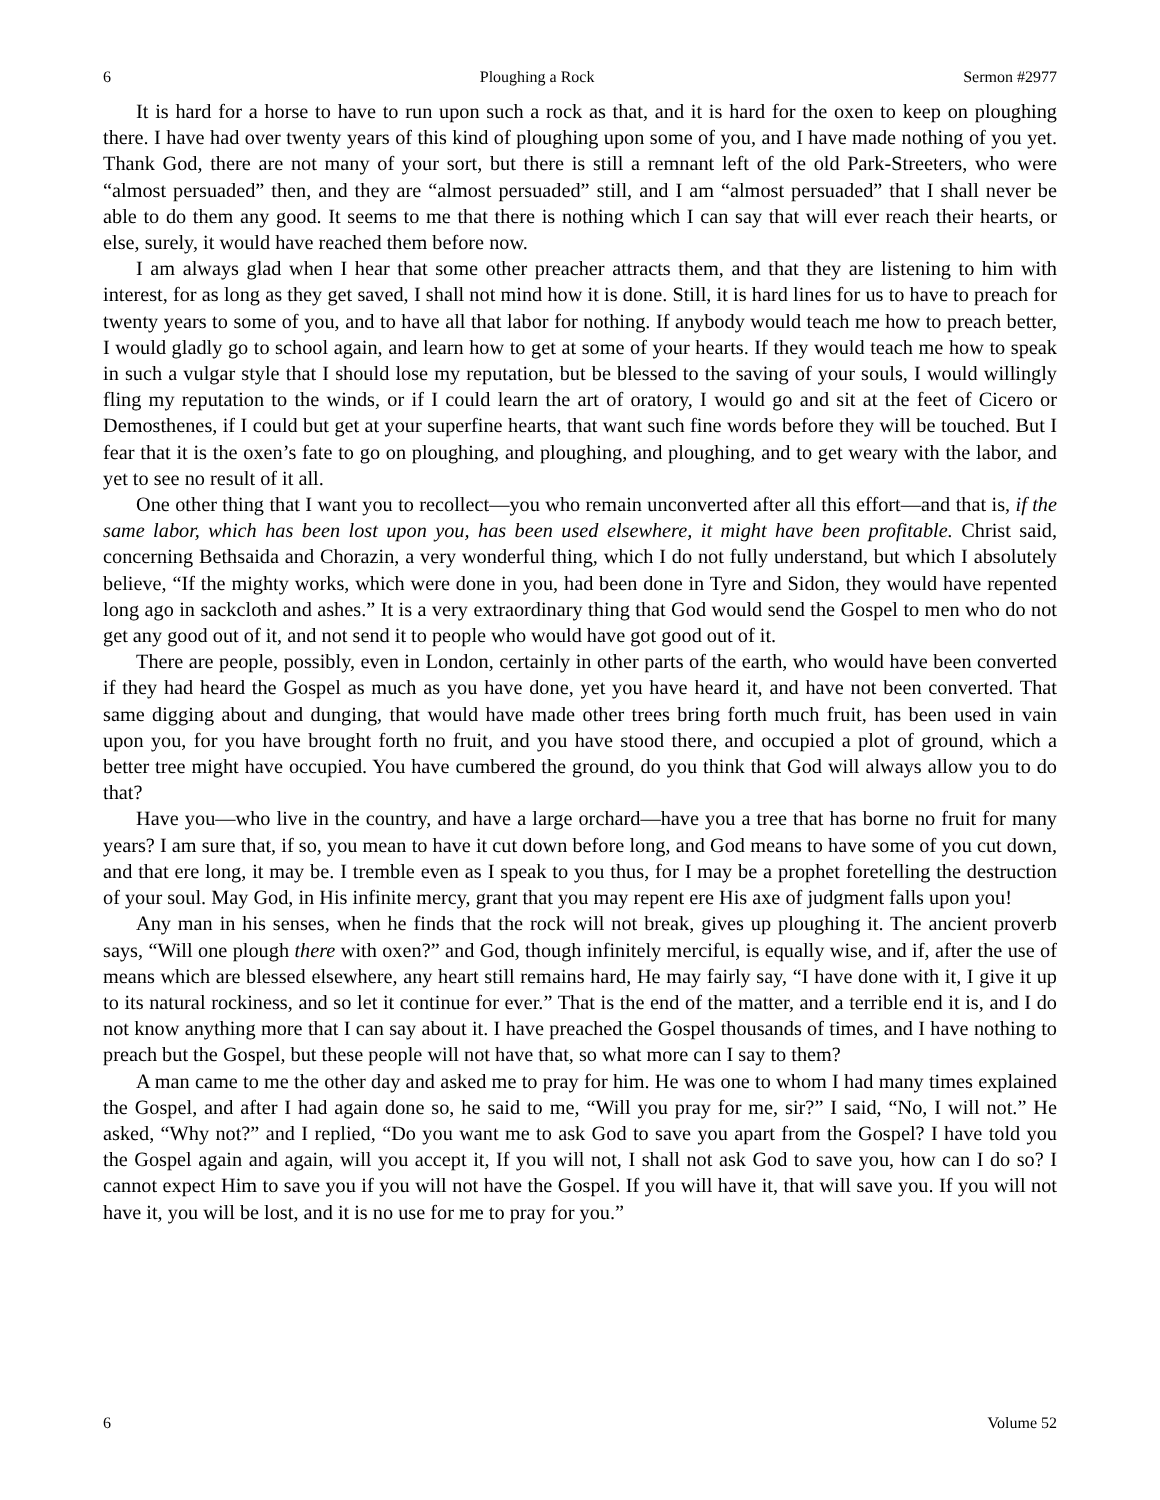6 Ploughing a Rock Sermon #2977
It is hard for a horse to have to run upon such a rock as that, and it is hard for the oxen to keep on ploughing there. I have had over twenty years of this kind of ploughing upon some of you, and I have made nothing of you yet. Thank God, there are not many of your sort, but there is still a remnant left of the old Park-Streeters, who were “almost persuaded” then, and they are “almost persuaded” still, and I am “almost persuaded” that I shall never be able to do them any good. It seems to me that there is nothing which I can say that will ever reach their hearts, or else, surely, it would have reached them before now.
I am always glad when I hear that some other preacher attracts them, and that they are listening to him with interest, for as long as they get saved, I shall not mind how it is done. Still, it is hard lines for us to have to preach for twenty years to some of you, and to have all that labor for nothing. If anybody would teach me how to preach better, I would gladly go to school again, and learn how to get at some of your hearts. If they would teach me how to speak in such a vulgar style that I should lose my reputation, but be blessed to the saving of your souls, I would willingly fling my reputation to the winds, or if I could learn the art of oratory, I would go and sit at the feet of Cicero or Demosthenes, if I could but get at your superfine hearts, that want such fine words before they will be touched. But I fear that it is the oxen’s fate to go on ploughing, and ploughing, and ploughing, and to get weary with the labor, and yet to see no result of it all.
One other thing that I want you to recollect—you who remain unconverted after all this effort—and that is, if the same labor, which has been lost upon you, has been used elsewhere, it might have been profitable. Christ said, concerning Bethsaida and Chorazin, a very wonderful thing, which I do not fully understand, but which I absolutely believe, “If the mighty works, which were done in you, had been done in Tyre and Sidon, they would have repented long ago in sackcloth and ashes.” It is a very extraordinary thing that God would send the Gospel to men who do not get any good out of it, and not send it to people who would have got good out of it.
There are people, possibly, even in London, certainly in other parts of the earth, who would have been converted if they had heard the Gospel as much as you have done, yet you have heard it, and have not been converted. That same digging about and dunging, that would have made other trees bring forth much fruit, has been used in vain upon you, for you have brought forth no fruit, and you have stood there, and occupied a plot of ground, which a better tree might have occupied. You have cumbered the ground, do you think that God will always allow you to do that?
Have you—who live in the country, and have a large orchard—have you a tree that has borne no fruit for many years? I am sure that, if so, you mean to have it cut down before long, and God means to have some of you cut down, and that ere long, it may be. I tremble even as I speak to you thus, for I may be a prophet foretelling the destruction of your soul. May God, in His infinite mercy, grant that you may repent ere His axe of judgment falls upon you!
Any man in his senses, when he finds that the rock will not break, gives up ploughing it. The ancient proverb says, “Will one plough there with oxen?” and God, though infinitely merciful, is equally wise, and if, after the use of means which are blessed elsewhere, any heart still remains hard, He may fairly say, “I have done with it, I give it up to its natural rockiness, and so let it continue for ever.” That is the end of the matter, and a terrible end it is, and I do not know anything more that I can say about it. I have preached the Gospel thousands of times, and I have nothing to preach but the Gospel, but these people will not have that, so what more can I say to them?
A man came to me the other day and asked me to pray for him. He was one to whom I had many times explained the Gospel, and after I had again done so, he said to me, “Will you pray for me, sir?” I said, “No, I will not.” He asked, “Why not?” and I replied, “Do you want me to ask God to save you apart from the Gospel? I have told you the Gospel again and again, will you accept it, If you will not, I shall not ask God to save you, how can I do so? I cannot expect Him to save you if you will not have the Gospel. If you will have it, that will save you. If you will not have it, you will be lost, and it is no use for me to pray for you.”
6 Volume 52